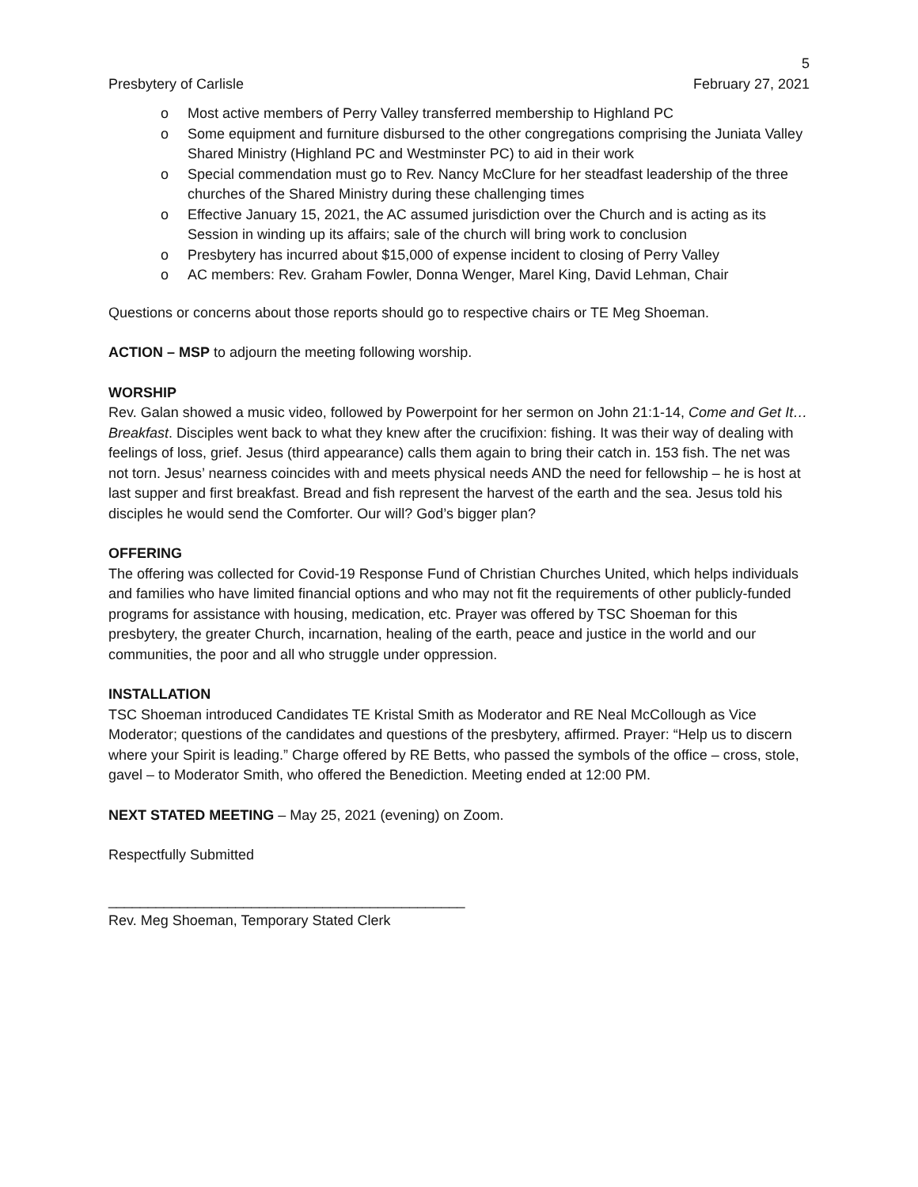5
Presbytery of Carlisle February 27, 2021
o Most active members of Perry Valley transferred membership to Highland PC
o Some equipment and furniture disbursed to the other congregations comprising the Juniata Valley Shared Ministry (Highland PC and Westminster PC) to aid in their work
o Special commendation must go to Rev. Nancy McClure for her steadfast leadership of the three churches of the Shared Ministry during these challenging times
o Effective January 15, 2021, the AC assumed jurisdiction over the Church and is acting as its Session in winding up its affairs; sale of the church will bring work to conclusion
o Presbytery has incurred about $15,000 of expense incident to closing of Perry Valley
o AC members: Rev. Graham Fowler, Donna Wenger, Marel King, David Lehman, Chair
Questions or concerns about those reports should go to respective chairs or TE Meg Shoeman.
ACTION – MSP to adjourn the meeting following worship.
WORSHIP
Rev. Galan showed a music video, followed by Powerpoint for her sermon on John 21:1-14, Come and Get It…Breakfast. Disciples went back to what they knew after the crucifixion: fishing. It was their way of dealing with feelings of loss, grief. Jesus (third appearance) calls them again to bring their catch in. 153 fish. The net was not torn. Jesus’ nearness coincides with and meets physical needs AND the need for fellowship – he is host at last supper and first breakfast. Bread and fish represent the harvest of the earth and the sea. Jesus told his disciples he would send the Comforter. Our will? God’s bigger plan?
OFFERING
The offering was collected for Covid-19 Response Fund of Christian Churches United, which helps individuals and families who have limited financial options and who may not fit the requirements of other publicly-funded programs for assistance with housing, medication, etc. Prayer was offered by TSC Shoeman for this presbytery, the greater Church, incarnation, healing of the earth, peace and justice in the world and our communities, the poor and all who struggle under oppression.
INSTALLATION
TSC Shoeman introduced Candidates TE Kristal Smith as Moderator and RE Neal McCollough as Vice Moderator; questions of the candidates and questions of the presbytery, affirmed. Prayer: “Help us to discern where your Spirit is leading.” Charge offered by RE Betts, who passed the symbols of the office – cross, stole, gavel – to Moderator Smith, who offered the Benediction. Meeting ended at 12:00 PM.
NEXT STATED MEETING – May 25, 2021 (evening) on Zoom.
Respectfully Submitted
_____________________________________________
Rev. Meg Shoeman, Temporary Stated Clerk